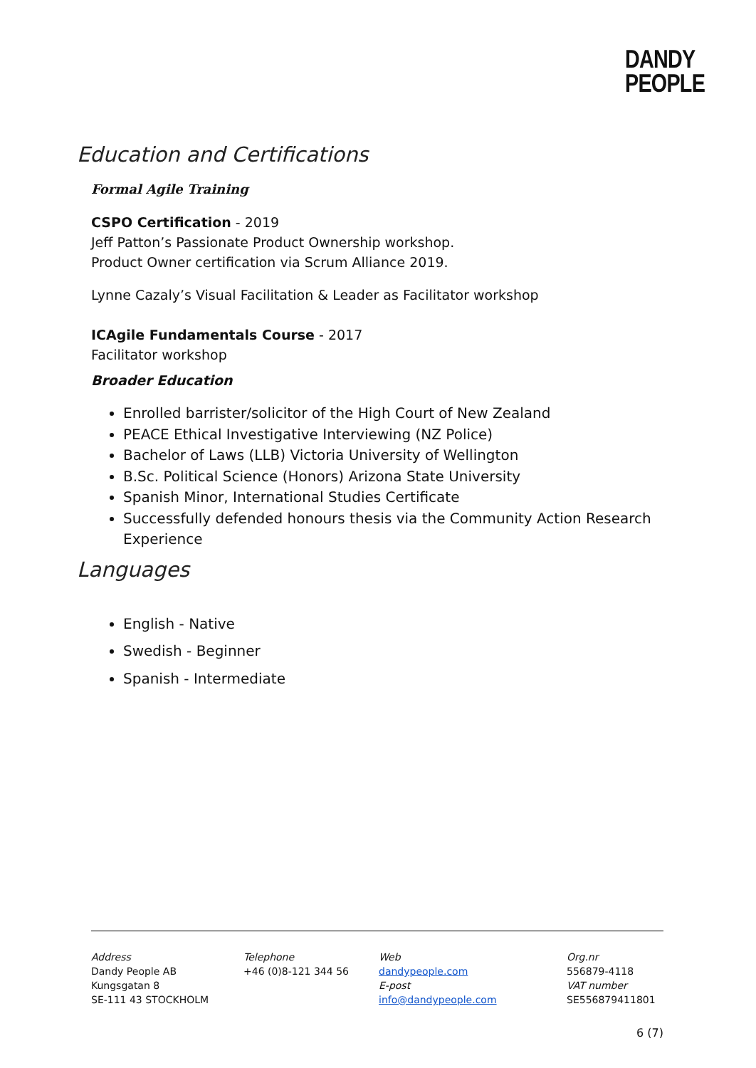DANDY
PEOPLE
Education and Certifications
Formal Agile Training
CSPO Certification - 2019
Jeff Patton’s Passionate Product Ownership workshop.
Product Owner certification via Scrum Alliance 2019.
Lynne Cazaly’s Visual Facilitation & Leader as Facilitator workshop
ICAgile Fundamentals Course - 2017
Facilitator workshop
Broader Education
Enrolled barrister/solicitor of the High Court of New Zealand
PEACE Ethical Investigative Interviewing (NZ Police)
Bachelor of Laws (LLB) Victoria University of Wellington
B.Sc. Political Science (Honors) Arizona State University
Spanish Minor, International Studies Certificate
Successfully defended honours thesis via the Community Action Research Experience
Languages
English - Native
Swedish - Beginner
Spanish - Intermediate
Address
Dandy People AB
Kungsgatan 8
SE-111 43 STOCKHOLM
Telephone
+46 (0)8-121 344 56
Web
dandypeople.com
E-post
info@dandypeople.com
Org.nr
556879-4118
VAT number
SE556879411801
6 (7)